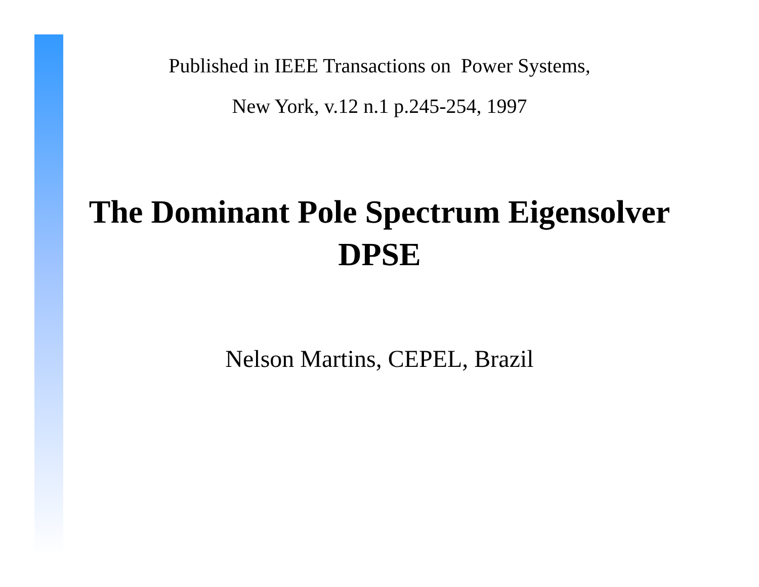Published in IEEE Transactions on Power Systems,
New York, v.12 n.1 p.245-254, 1997
The Dominant Pole Spectrum Eigensolver
DPSE
Nelson Martins, CEPEL, Brazil